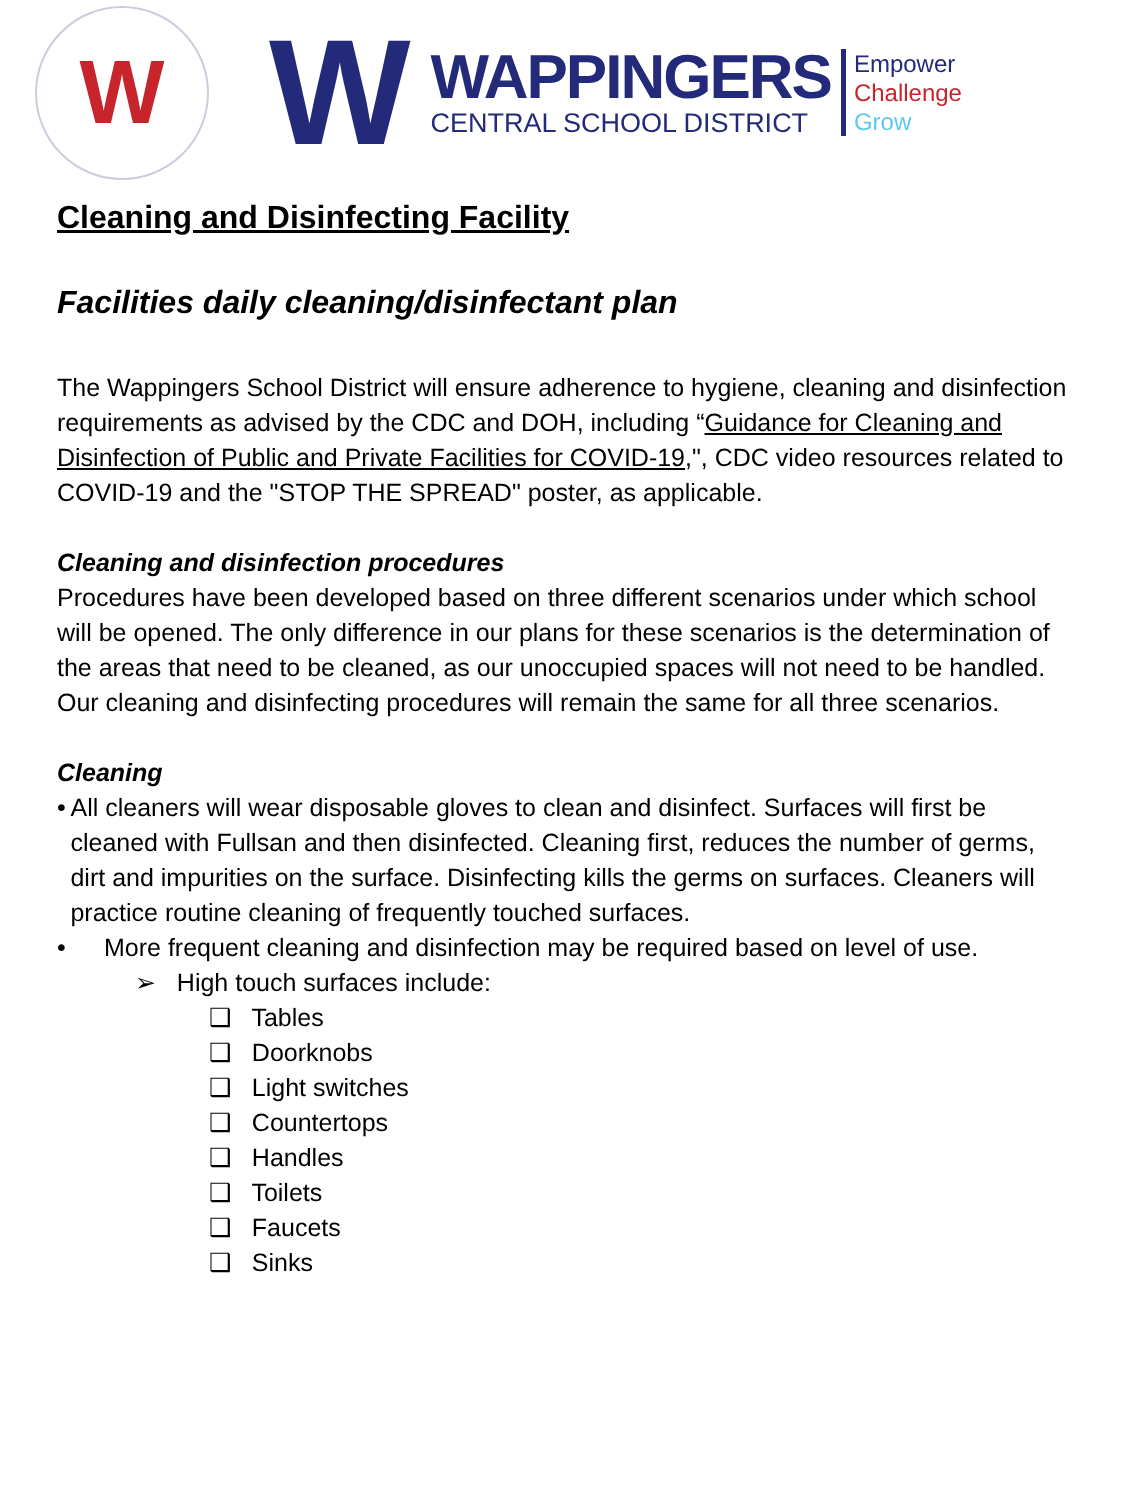W
W
WAPPINGERS
CENTRAL SCHOOL DISTRICT
Empower
Challenge
Grow
Cleaning and Disinfecting Facility
Facilities daily cleaning/disinfectant plan
The Wappingers School District will ensure adherence to hygiene, cleaning and disinfection requirements as advised by the CDC and DOH, including “Guidance for Cleaning and Disinfection of Public and Private Facilities for COVID-19,", CDC video resources related to COVID-19 and the "STOP THE SPREAD" poster, as applicable.
Cleaning and disinfection procedures
Procedures have been developed based on three different scenarios under which school will be opened. The only difference in our plans for these scenarios is the determination of the areas that need to be cleaned, as our unoccupied spaces will not need to be handled. Our cleaning and disinfecting procedures will remain the same for all three scenarios.
Cleaning
• All cleaners will wear disposable gloves to clean and disinfect. Surfaces will first be cleaned with Fullsan and then disinfected. Cleaning first, reduces the number of germs, dirt and impurities on the surface. Disinfecting kills the germs on surfaces. Cleaners will practice routine cleaning of frequently touched surfaces.
• More frequent cleaning and disinfection may be required based on level of use.
➢ High touch surfaces include:
❑ Tables
❑ Doorknobs
❑ Light switches
❑ Countertops
❑ Handles
❑ Toilets
❑ Faucets
❑ Sinks